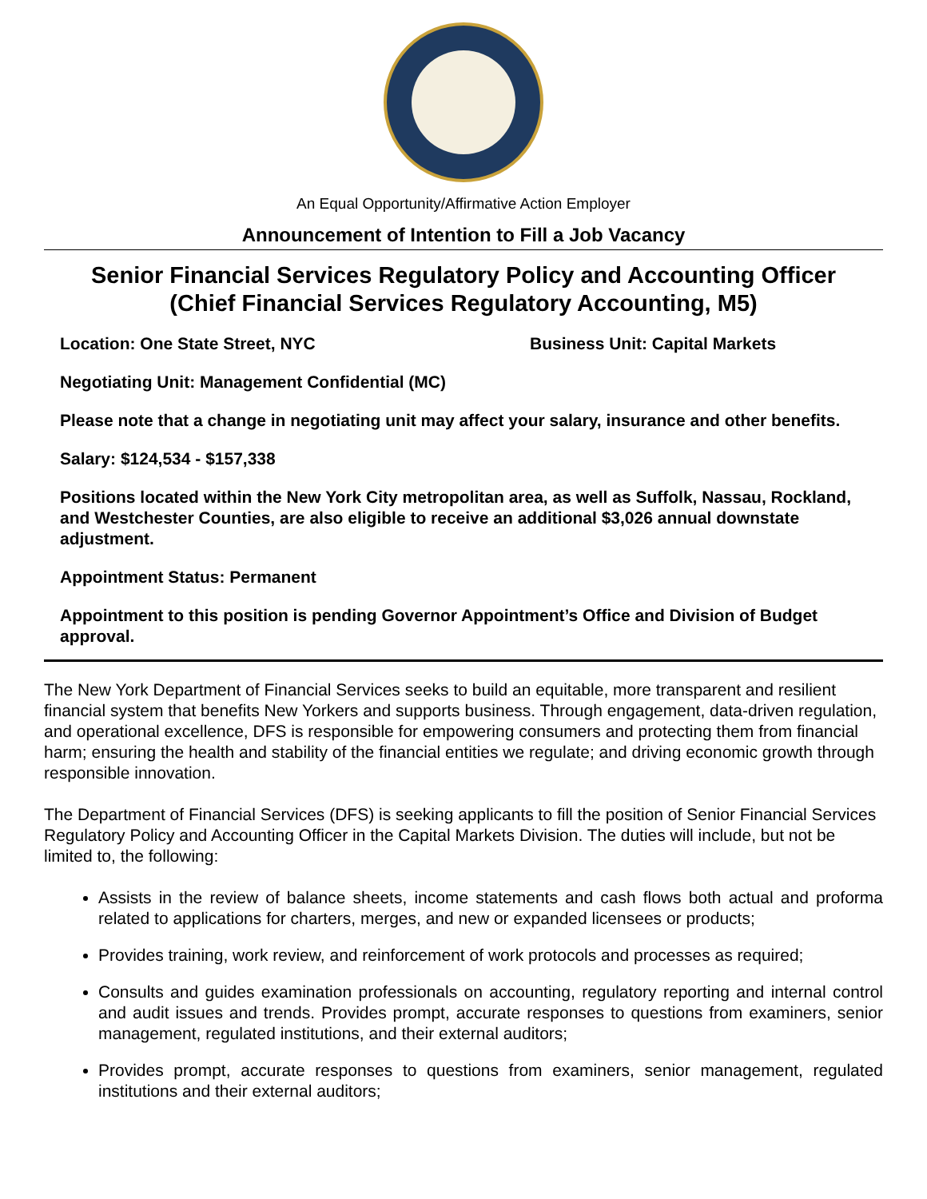An Equal Opportunity/Affirmative Action Employer
Announcement of Intention to Fill a Job Vacancy
Senior Financial Services Regulatory Policy and Accounting Officer
(Chief Financial Services Regulatory Accounting, M5)
Location: One State Street, NYC Business Unit: Capital Markets
Negotiating Unit: Management Confidential (MC)
Please note that a change in negotiating unit may affect your salary, insurance and other benefits.
Salary: $124,534 - $157,338
Positions located within the New York City metropolitan area, as well as Suffolk, Nassau, Rockland, and Westchester Counties, are also eligible to receive an additional $3,026 annual downstate adjustment.
Appointment Status: Permanent
Appointment to this position is pending Governor Appointment’s Office and Division of Budget approval.
The New York Department of Financial Services seeks to build an equitable, more transparent and resilient financial system that benefits New Yorkers and supports business. Through engagement, data-driven regulation, and operational excellence, DFS is responsible for empowering consumers and protecting them from financial harm; ensuring the health and stability of the financial entities we regulate; and driving economic growth through responsible innovation.
The Department of Financial Services (DFS) is seeking applicants to fill the position of Senior Financial Services Regulatory Policy and Accounting Officer in the Capital Markets Division. The duties will include, but not be limited to, the following:
Assists in the review of balance sheets, income statements and cash flows both actual and proforma related to applications for charters, merges, and new or expanded licensees or products;
Provides training, work review, and reinforcement of work protocols and processes as required;
Consults and guides examination professionals on accounting, regulatory reporting and internal control and audit issues and trends. Provides prompt, accurate responses to questions from examiners, senior management, regulated institutions, and their external auditors;
Provides prompt, accurate responses to questions from examiners, senior management, regulated institutions and their external auditors;